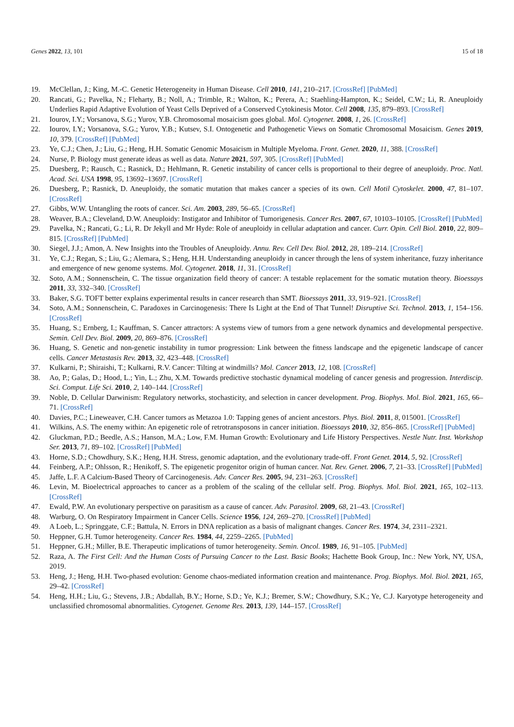Genes 2022, 13, 101 15 of 18
19. McClellan, J.; King, M.-C. Genetic Heterogeneity in Human Disease. Cell 2010, 141, 210–217. [CrossRef] [PubMed]
20. Rancati, G.; Pavelka, N.; Fleharty, B.; Noll, A.; Trimble, R.; Walton, K.; Perera, A.; Staehling-Hampton, K.; Seidel, C.W.; Li, R. Aneuploidy Underlies Rapid Adaptive Evolution of Yeast Cells Deprived of a Conserved Cytokinesis Motor. Cell 2008, 135, 879–893. [CrossRef]
21. Iourov, I.Y.; Vorsanova, S.G.; Yurov, Y.B. Chromosomal mosaicism goes global. Mol. Cytogenet. 2008, 1, 26. [CrossRef]
22. Iourov, I.Y.; Vorsanova, S.G.; Yurov, Y.B.; Kutsev, S.I. Ontogenetic and Pathogenetic Views on Somatic Chromosomal Mosaicism. Genes 2019, 10, 379. [CrossRef] [PubMed]
23. Ye, C.J.; Chen, J.; Liu, G.; Heng, H.H. Somatic Genomic Mosaicism in Multiple Myeloma. Front. Genet. 2020, 11, 388. [CrossRef]
24. Nurse, P. Biology must generate ideas as well as data. Nature 2021, 597, 305. [CrossRef] [PubMed]
25. Duesberg, P.; Rausch, C.; Rasnick, D.; Hehlmann, R. Genetic instability of cancer cells is proportional to their degree of aneuploidy. Proc. Natl. Acad. Sci. USA 1998, 95, 13692–13697. [CrossRef]
26. Duesberg, P.; Rasnick, D. Aneuploidy, the somatic mutation that makes cancer a species of its own. Cell Motil Cytoskelet. 2000, 47, 81–107. [CrossRef]
27. Gibbs, W.W. Untangling the roots of cancer. Sci. Am. 2003, 289, 56–65. [CrossRef]
28. Weaver, B.A.; Cleveland, D.W. Aneuploidy: Instigator and Inhibitor of Tumorigenesis. Cancer Res. 2007, 67, 10103–10105. [CrossRef] [PubMed]
29. Pavelka, N.; Rancati, G.; Li, R. Dr Jekyll and Mr Hyde: Role of aneuploidy in cellular adaptation and cancer. Curr. Opin. Cell Biol. 2010, 22, 809–815. [CrossRef] [PubMed]
30. Siegel, J.J.; Amon, A. New Insights into the Troubles of Aneuploidy. Annu. Rev. Cell Dev. Biol. 2012, 28, 189–214. [CrossRef]
31. Ye, C.J.; Regan, S.; Liu, G.; Alemara, S.; Heng, H.H. Understanding aneuploidy in cancer through the lens of system inheritance, fuzzy inheritance and emergence of new genome systems. Mol. Cytogenet. 2018, 11, 31. [CrossRef]
32. Soto, A.M.; Sonnenschein, C. The tissue organization field theory of cancer: A testable replacement for the somatic mutation theory. Bioessays 2011, 33, 332–340. [CrossRef]
33. Baker, S.G. TOFT better explains experimental results in cancer research than SMT. Bioessays 2011, 33, 919–921. [CrossRef]
34. Soto, A.M.; Sonnenschein, C. Paradoxes in Carcinogenesis: There Is Light at the End of That Tunnel! Disruptive Sci. Technol. 2013, 1, 154–156. [CrossRef]
35. Huang, S.; Ernberg, I.; Kauffman, S. Cancer attractors: A systems view of tumors from a gene network dynamics and developmental perspective. Semin. Cell Dev. Biol. 2009, 20, 869–876. [CrossRef]
36. Huang, S. Genetic and non-genetic instability in tumor progression: Link between the fitness landscape and the epigenetic landscape of cancer cells. Cancer Metastasis Rev. 2013, 32, 423–448. [CrossRef]
37. Kulkarni, P.; Shiraishi, T.; Kulkarni, R.V. Cancer: Tilting at windmills? Mol. Cancer 2013, 12, 108. [CrossRef]
38. Ao, P.; Galas, D.; Hood, L.; Yin, L.; Zhu, X.M. Towards predictive stochastic dynamical modeling of cancer genesis and progression. Interdiscip. Sci. Comput. Life Sci. 2010, 2, 140–144. [CrossRef]
39. Noble, D. Cellular Darwinism: Regulatory networks, stochasticity, and selection in cancer development. Prog. Biophys. Mol. Biol. 2021, 165, 66–71. [CrossRef]
40. Davies, P.C.; Lineweaver, C.H. Cancer tumors as Metazoa 1.0: Tapping genes of ancient ancestors. Phys. Biol. 2011, 8, 015001. [CrossRef]
41. Wilkins, A.S. The enemy within: An epigenetic role of retrotransposons in cancer initiation. Bioessays 2010, 32, 856–865. [CrossRef] [PubMed]
42. Gluckman, P.D.; Beedle, A.S.; Hanson, M.A.; Low, F.M. Human Growth: Evolutionary and Life History Perspectives. Nestle Nutr. Inst. Workshop Ser. 2013, 71, 89–102. [CrossRef] [PubMed]
43. Horne, S.D.; Chowdhury, S.K.; Heng, H.H. Stress, genomic adaptation, and the evolutionary trade-off. Front Genet. 2014, 5, 92. [CrossRef]
44. Feinberg, A.P.; Ohlsson, R.; Henikoff, S. The epigenetic progenitor origin of human cancer. Nat. Rev. Genet. 2006, 7, 21–33. [CrossRef] [PubMed]
45. Jaffe, L.F. A Calcium-Based Theory of Carcinogenesis. Adv. Cancer Res. 2005, 94, 231–263. [CrossRef]
46. Levin, M. Bioelectrical approaches to cancer as a problem of the scaling of the cellular self. Prog. Biophys. Mol. Biol. 2021, 165, 102–113. [CrossRef]
47. Ewald, P.W. An evolutionary perspective on parasitism as a cause of cancer. Adv. Parasitol. 2009, 68, 21–43. [CrossRef]
48. Warburg, O. On Respiratory Impairment in Cancer Cells. Science 1956, 124, 269–270. [CrossRef] [PubMed]
49. A Loeb, L.; Springgate, C.F.; Battula, N. Errors in DNA replication as a basis of malignant changes. Cancer Res. 1974, 34, 2311–2321.
50. Heppner, G.H. Tumor heterogeneity. Cancer Res. 1984, 44, 2259–2265. [PubMed]
51. Heppner, G.H.; Miller, B.E. Therapeutic implications of tumor heterogeneity. Semin. Oncol. 1989, 16, 91–105. [PubMed]
52. Raza, A. The First Cell: And the Human Costs of Pursuing Cancer to the Last. Basic Books; Hachette Book Group, Inc.: New York, NY, USA, 2019.
53. Heng, J.; Heng, H.H. Two-phased evolution: Genome chaos-mediated information creation and maintenance. Prog. Biophys. Mol. Biol. 2021, 165, 29–42. [CrossRef]
54. Heng, H.H.; Liu, G.; Stevens, J.B.; Abdallah, B.Y.; Horne, S.D.; Ye, K.J.; Bremer, S.W.; Chowdhury, S.K.; Ye, C.J. Karyotype heterogeneity and unclassified chromosomal abnormalities. Cytogenet. Genome Res. 2013, 139, 144–157. [CrossRef]